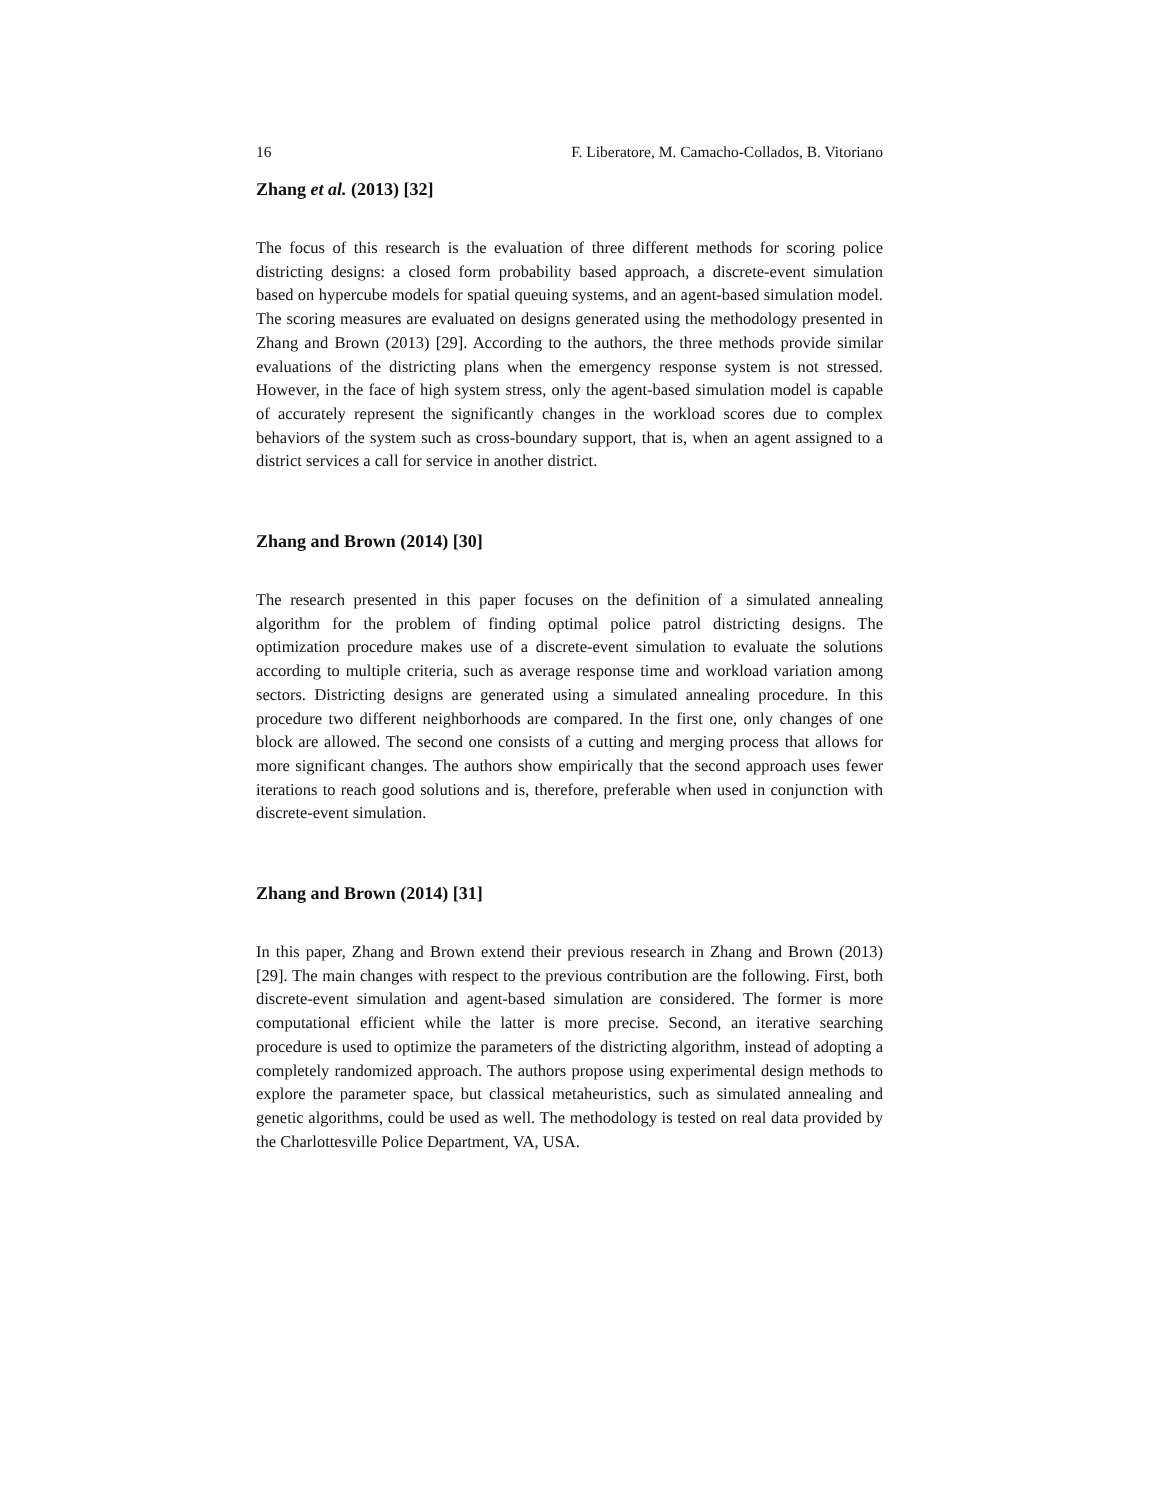16 F. Liberatore, M. Camacho-Collados, B. Vitoriano
Zhang et al. (2013) [32]
The focus of this research is the evaluation of three different methods for scoring police districting designs: a closed form probability based approach, a discrete-event simulation based on hypercube models for spatial queuing systems, and an agent-based simulation model. The scoring measures are evaluated on designs generated using the methodology presented in Zhang and Brown (2013) [29]. According to the authors, the three methods provide similar evaluations of the districting plans when the emergency response system is not stressed. However, in the face of high system stress, only the agent-based simulation model is capable of accurately represent the significantly changes in the workload scores due to complex behaviors of the system such as cross-boundary support, that is, when an agent assigned to a district services a call for service in another district.
Zhang and Brown (2014) [30]
The research presented in this paper focuses on the definition of a simulated annealing algorithm for the problem of finding optimal police patrol districting designs. The optimization procedure makes use of a discrete-event simulation to evaluate the solutions according to multiple criteria, such as average response time and workload variation among sectors. Districting designs are generated using a simulated annealing procedure. In this procedure two different neighborhoods are compared. In the first one, only changes of one block are allowed. The second one consists of a cutting and merging process that allows for more significant changes. The authors show empirically that the second approach uses fewer iterations to reach good solutions and is, therefore, preferable when used in conjunction with discrete-event simulation.
Zhang and Brown (2014) [31]
In this paper, Zhang and Brown extend their previous research in Zhang and Brown (2013) [29]. The main changes with respect to the previous contribution are the following. First, both discrete-event simulation and agent-based simulation are considered. The former is more computational efficient while the latter is more precise. Second, an iterative searching procedure is used to optimize the parameters of the districting algorithm, instead of adopting a completely randomized approach. The authors propose using experimental design methods to explore the parameter space, but classical metaheuristics, such as simulated annealing and genetic algorithms, could be used as well. The methodology is tested on real data provided by the Charlottesville Police Department, VA, USA.